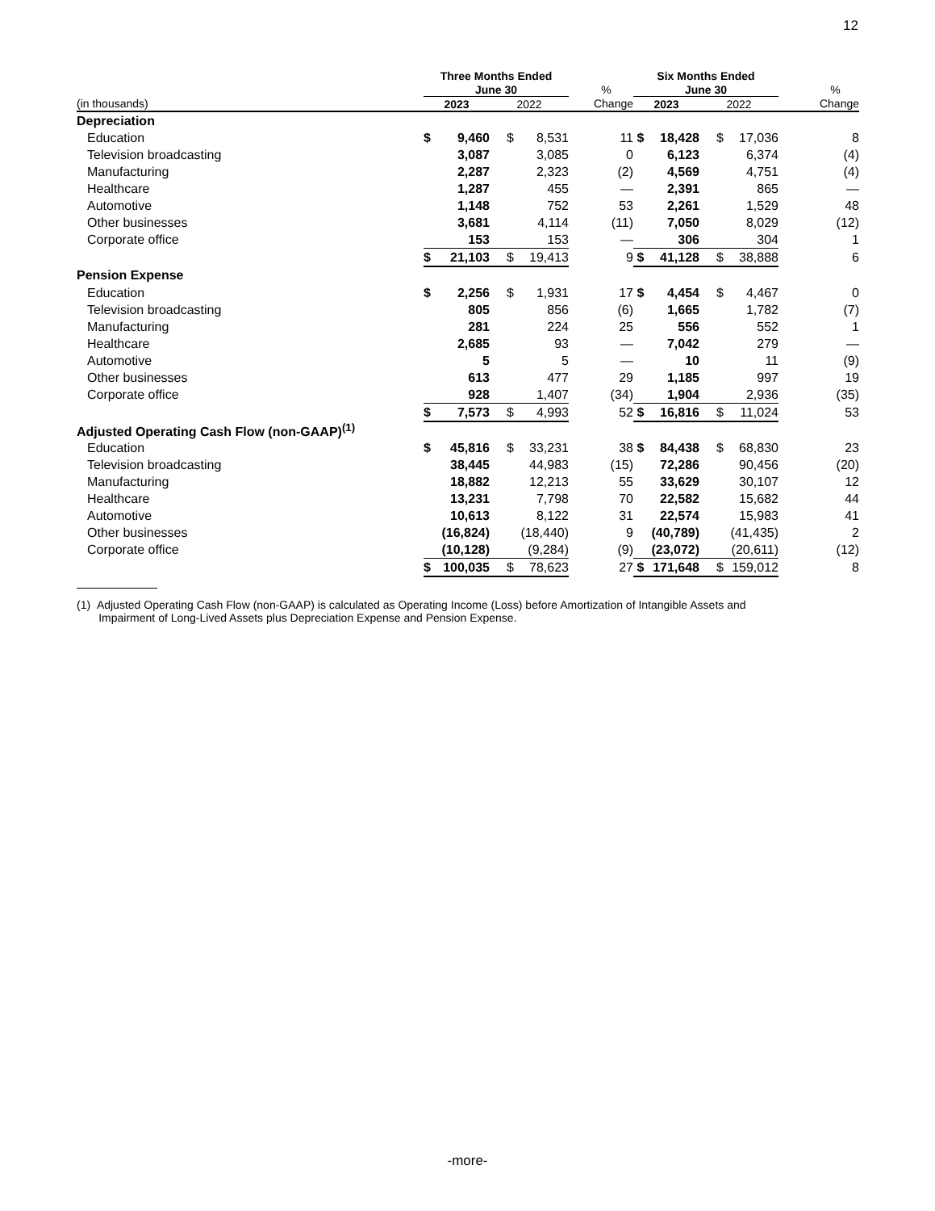12
| | Three Months Ended | | | | | Six Months Ended | | | | |
| --- | --- | --- | --- | --- | --- | --- | --- | --- | --- | --- |
| | June 30 | | | | % | June 30 | | | | % |
| (in thousands) | 2023 | | 2022 | | Change | 2023 | | 2022 | | Change |
| Depreciation | | | | | | | | | | |
| Education | $ | 9,460 | $ | 8,531 | 11 | $ | 18,428 | $ | 17,036 | 8 |
| Television broadcasting | | 3,087 | | 3,085 | 0 | | 6,123 | | 6,374 | (4) |
| Manufacturing | | 2,287 | | 2,323 | (2) | | 4,569 | | 4,751 | (4) |
| Healthcare | | 1,287 | | 455 | — | | 2,391 | | 865 | — |
| Automotive | | 1,148 | | 752 | 53 | | 2,261 | | 1,529 | 48 |
| Other businesses | | 3,681 | | 4,114 | (11) | | 7,050 | | 8,029 | (12) |
| Corporate office | | 153 | | 153 | — | | 306 | | 304 | 1 |
| | $ | 21,103 | $ | 19,413 | 9 | $ | 41,128 | $ | 38,888 | 6 |
| Pension Expense | | | | | | | | | | |
| Education | $ | 2,256 | $ | 1,931 | 17 | $ | 4,454 | $ | 4,467 | 0 |
| Television broadcasting | | 805 | | 856 | (6) | | 1,665 | | 1,782 | (7) |
| Manufacturing | | 281 | | 224 | 25 | | 556 | | 552 | 1 |
| Healthcare | | 2,685 | | 93 | — | | 7,042 | | 279 | — |
| Automotive | | 5 | | 5 | — | | 10 | | 11 | (9) |
| Other businesses | | 613 | | 477 | 29 | | 1,185 | | 997 | 19 |
| Corporate office | | 928 | | 1,407 | (34) | | 1,904 | | 2,936 | (35) |
| | $ | 7,573 | $ | 4,993 | 52 | $ | 16,816 | $ | 11,024 | 53 |
| Adjusted Operating Cash Flow (non-GAAP)<sup>(1)</sup> | | | | | | | | | | |
| Education | $ | 45,816 | $ | 33,231 | 38 | $ | 84,438 | $ | 68,830 | 23 |
| Television broadcasting | | 38,445 | | 44,983 | (15) | | 72,286 | | 90,456 | (20) |
| Manufacturing | | 18,882 | | 12,213 | 55 | | 33,629 | | 30,107 | 12 |
| Healthcare | | 13,231 | | 7,798 | 70 | | 22,582 | | 15,682 | 44 |
| Automotive | | 10,613 | | 8,122 | 31 | | 22,574 | | 15,983 | 41 |
| Other businesses | | (16,824) | | (18,440) | 9 | | (40,789) | | (41,435) | 2 |
| Corporate office | | (10,128) | | (9,284) | (9) | | (23,072) | | (20,611) | (12) |
| | $ | 100,035 | $ | 78,623 | 27 | $ | 171,648 | $ | 159,012 | 8 |
(1) Adjusted Operating Cash Flow (non-GAAP) is calculated as Operating Income (Loss) before Amortization of Intangible Assets and
Impairment of Long-Lived Assets plus Depreciation Expense and Pension Expense.
-more-